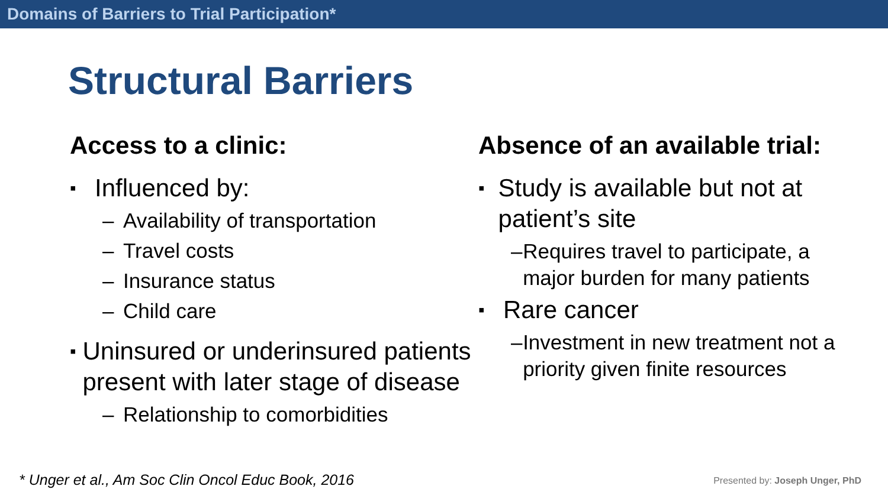Domains of Barriers to Trial Participation*
Structural Barriers
Access to a clinic:
▪ Influenced by:
– Availability of transportation
– Travel costs
– Insurance status
– Child care
▪ Uninsured or underinsured patients present with later stage of disease
– Relationship to comorbidities
Absence of an available trial:
▪ Study is available but not at patient’s site
– Requires travel to participate, a major burden for many patients
▪ Rare cancer
– Investment in new treatment not a priority given finite resources
* Unger et al., Am Soc Clin Oncol Educ Book, 2016
Presented by: Joseph Unger, PhD